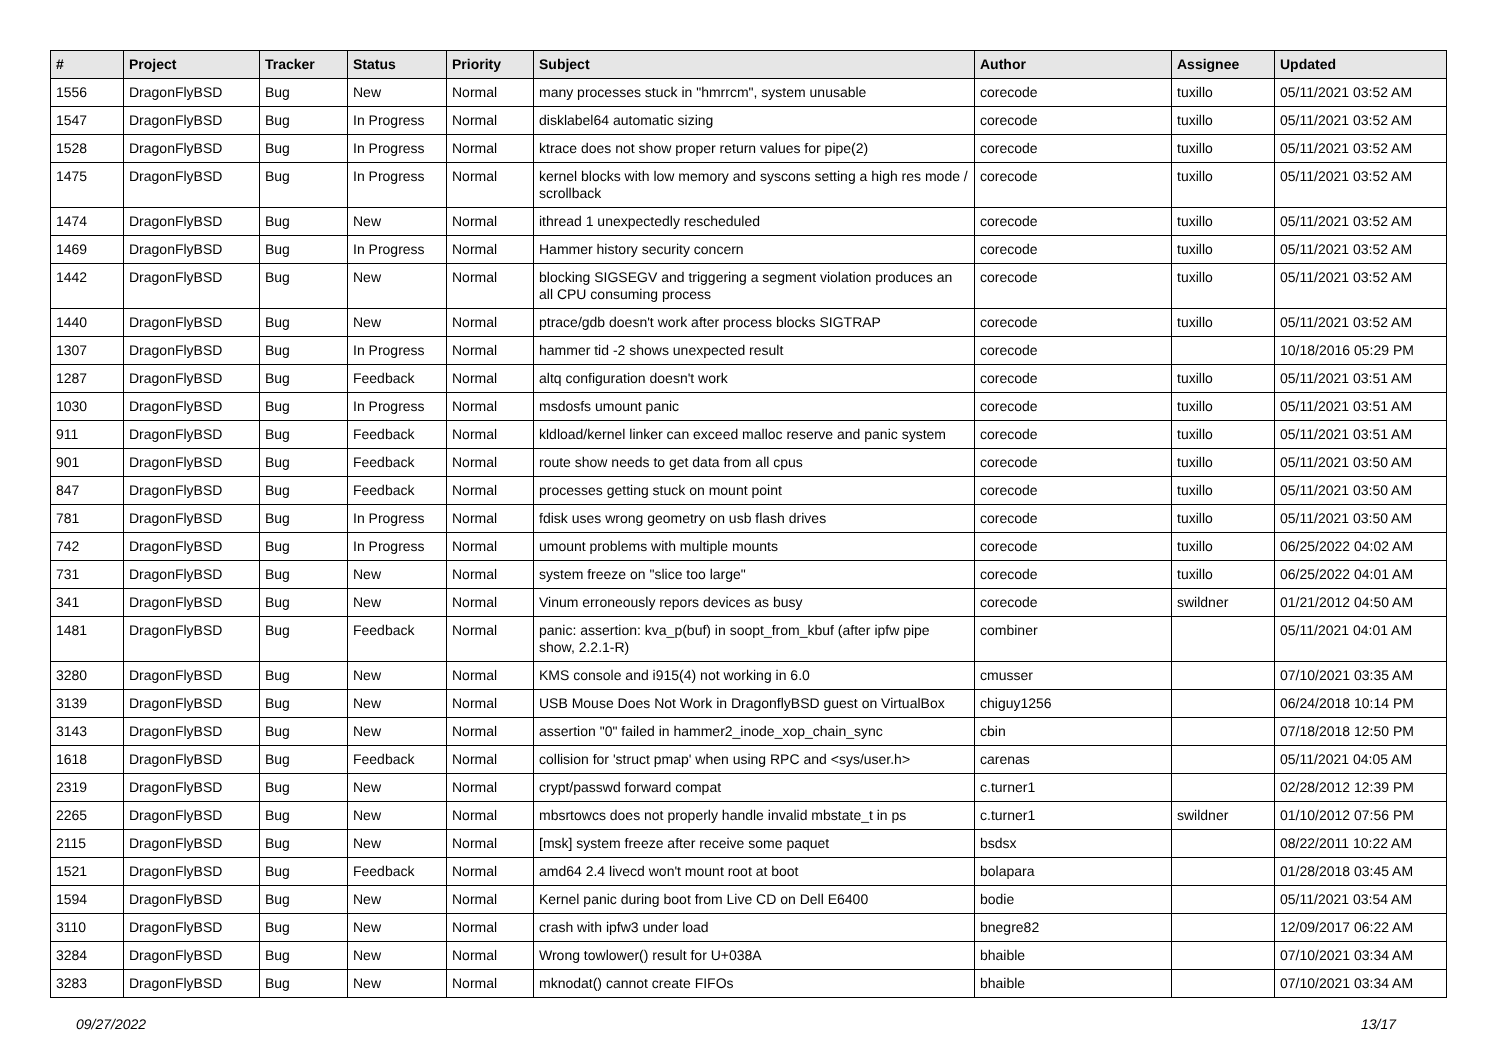| # | Project | Tracker | Status | Priority | Subject | Author | Assignee | Updated |
| --- | --- | --- | --- | --- | --- | --- | --- | --- |
| 1556 | DragonFlyBSD | Bug | New | Normal | many processes stuck in "hmrrcm", system unusable | corecode | tuxillo | 05/11/2021 03:52 AM |
| 1547 | DragonFlyBSD | Bug | In Progress | Normal | disklabel64 automatic sizing | corecode | tuxillo | 05/11/2021 03:52 AM |
| 1528 | DragonFlyBSD | Bug | In Progress | Normal | ktrace does not show proper return values for pipe(2) | corecode | tuxillo | 05/11/2021 03:52 AM |
| 1475 | DragonFlyBSD | Bug | In Progress | Normal | kernel blocks with low memory and syscons setting a high res mode / scrollback | corecode | tuxillo | 05/11/2021 03:52 AM |
| 1474 | DragonFlyBSD | Bug | New | Normal | ithread 1 unexpectedly rescheduled | corecode | tuxillo | 05/11/2021 03:52 AM |
| 1469 | DragonFlyBSD | Bug | In Progress | Normal | Hammer history security concern | corecode | tuxillo | 05/11/2021 03:52 AM |
| 1442 | DragonFlyBSD | Bug | New | Normal | blocking SIGSEGV and triggering a segment violation produces an all CPU consuming process | corecode | tuxillo | 05/11/2021 03:52 AM |
| 1440 | DragonFlyBSD | Bug | New | Normal | ptrace/gdb doesn't work after process blocks SIGTRAP | corecode | tuxillo | 05/11/2021 03:52 AM |
| 1307 | DragonFlyBSD | Bug | In Progress | Normal | hammer tid -2 shows unexpected result | corecode | | 10/18/2016 05:29 PM |
| 1287 | DragonFlyBSD | Bug | Feedback | Normal | altq configuration doesn't work | corecode | tuxillo | 05/11/2021 03:51 AM |
| 1030 | DragonFlyBSD | Bug | In Progress | Normal | msdosfs umount panic | corecode | tuxillo | 05/11/2021 03:51 AM |
| 911 | DragonFlyBSD | Bug | Feedback | Normal | kldload/kernel linker can exceed malloc reserve and panic system | corecode | tuxillo | 05/11/2021 03:51 AM |
| 901 | DragonFlyBSD | Bug | Feedback | Normal | route show needs to get data from all cpus | corecode | tuxillo | 05/11/2021 03:50 AM |
| 847 | DragonFlyBSD | Bug | Feedback | Normal | processes getting stuck on mount point | corecode | tuxillo | 05/11/2021 03:50 AM |
| 781 | DragonFlyBSD | Bug | In Progress | Normal | fdisk uses wrong geometry on usb flash drives | corecode | tuxillo | 05/11/2021 03:50 AM |
| 742 | DragonFlyBSD | Bug | In Progress | Normal | umount problems with multiple mounts | corecode | tuxillo | 06/25/2022 04:02 AM |
| 731 | DragonFlyBSD | Bug | New | Normal | system freeze on "slice too large" | corecode | tuxillo | 06/25/2022 04:01 AM |
| 341 | DragonFlyBSD | Bug | New | Normal | Vinum erroneously repors devices as busy | corecode | swildner | 01/21/2012 04:50 AM |
| 1481 | DragonFlyBSD | Bug | Feedback | Normal | panic: assertion: kva_p(buf) in soopt_from_kbuf (after ipfw pipe show, 2.2.1-R) | combiner | | 05/11/2021 04:01 AM |
| 3280 | DragonFlyBSD | Bug | New | Normal | KMS console and i915(4) not working in 6.0 | cmusser | | 07/10/2021 03:35 AM |
| 3139 | DragonFlyBSD | Bug | New | Normal | USB Mouse Does Not Work in DragonflyBSD guest on VirtualBox | chiguy1256 | | 06/24/2018 10:14 PM |
| 3143 | DragonFlyBSD | Bug | New | Normal | assertion "0" failed in hammer2_inode_xop_chain_sync | cbin | | 07/18/2018 12:50 PM |
| 1618 | DragonFlyBSD | Bug | Feedback | Normal | collision for 'struct pmap' when using RPC and <sys/user.h> | carenas | | 05/11/2021 04:05 AM |
| 2319 | DragonFlyBSD | Bug | New | Normal | crypt/passwd forward compat | c.turner1 | | 02/28/2012 12:39 PM |
| 2265 | DragonFlyBSD | Bug | New | Normal | mbsrtowcs does not properly handle invalid mbstate_t in ps | c.turner1 | swildner | 01/10/2012 07:56 PM |
| 2115 | DragonFlyBSD | Bug | New | Normal | [msk] system freeze after receive some paquet | bsdsx | | 08/22/2011 10:22 AM |
| 1521 | DragonFlyBSD | Bug | Feedback | Normal | amd64 2.4 livecd won't mount root at boot | bolapara | | 01/28/2018 03:45 AM |
| 1594 | DragonFlyBSD | Bug | New | Normal | Kernel panic during boot from Live CD on Dell E6400 | bodie | | 05/11/2021 03:54 AM |
| 3110 | DragonFlyBSD | Bug | New | Normal | crash with ipfw3 under load | bnegre82 | | 12/09/2017 06:22 AM |
| 3284 | DragonFlyBSD | Bug | New | Normal | Wrong towlower() result for U+038A | bhaible | | 07/10/2021 03:34 AM |
| 3283 | DragonFlyBSD | Bug | New | Normal | mknodat() cannot create FIFOs | bhaible | | 07/10/2021 03:34 AM |
09/27/2022 13/17